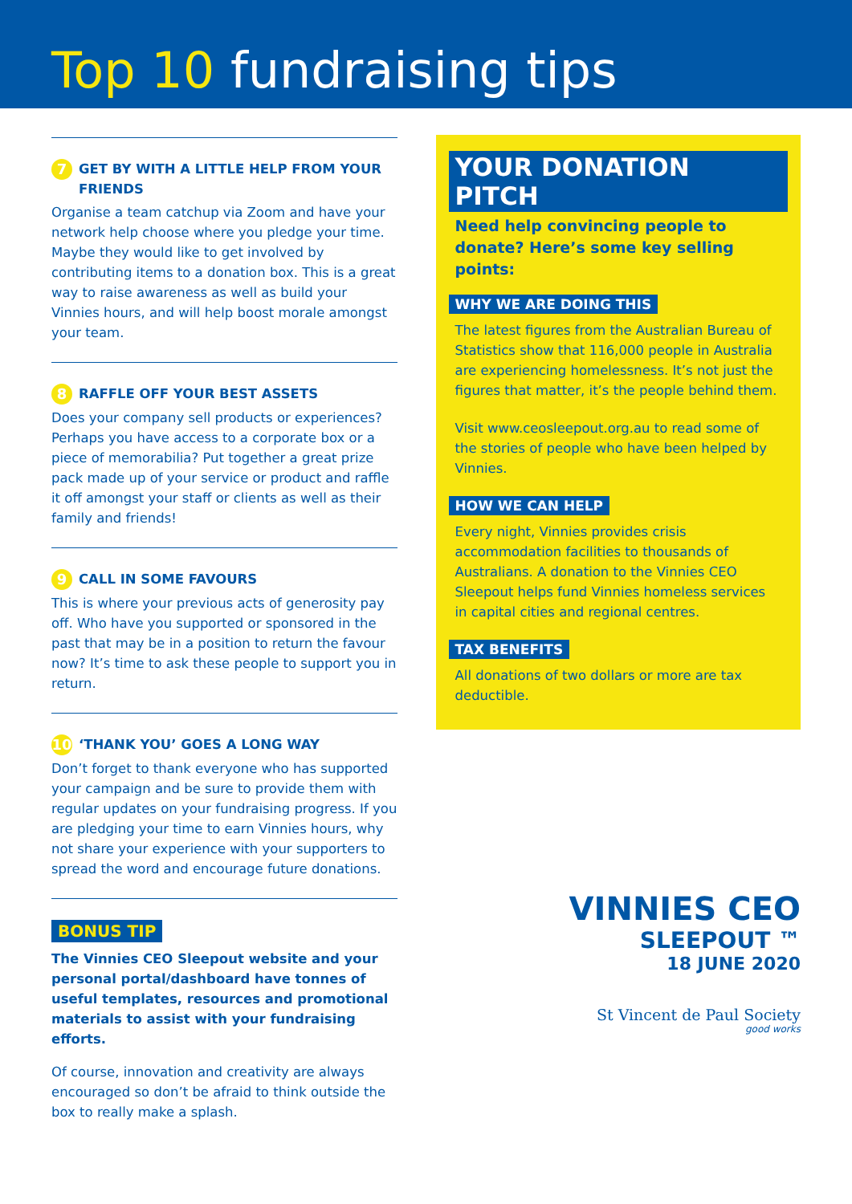Top 10 fundraising tips
7 GET BY WITH A LITTLE HELP FROM YOUR FRIENDS
Organise a team catchup via Zoom and have your network help choose where you pledge your time. Maybe they would like to get involved by contributing items to a donation box. This is a great way to raise awareness as well as build your Vinnies hours, and will help boost morale amongst your team.
8 RAFFLE OFF YOUR BEST ASSETS
Does your company sell products or experiences? Perhaps you have access to a corporate box or a piece of memorabilia? Put together a great prize pack made up of your service or product and raffle it off amongst your staff or clients as well as their family and friends!
9 CALL IN SOME FAVOURS
This is where your previous acts of generosity pay off. Who have you supported or sponsored in the past that may be in a position to return the favour now? It’s time to ask these people to support you in return.
10 ‘THANK YOU’ GOES A LONG WAY
Don’t forget to thank everyone who has supported your campaign and be sure to provide them with regular updates on your fundraising progress. If you are pledging your time to earn Vinnies hours, why not share your experience with your supporters to spread the word and encourage future donations.
BONUS TIP
The Vinnies CEO Sleepout website and your personal portal/dashboard have tonnes of useful templates, resources and promotional materials to assist with your fundraising efforts.
Of course, innovation and creativity are always encouraged so don’t be afraid to think outside the box to really make a splash.
YOUR DONATION PITCH
Need help convincing people to donate? Here’s some key selling points:
WHY WE ARE DOING THIS
The latest figures from the Australian Bureau of Statistics show that 116,000 people in Australia are experiencing homelessness. It’s not just the figures that matter, it’s the people behind them.
Visit www.ceosleepout.org.au to read some of the stories of people who have been helped by Vinnies.
HOW WE CAN HELP
Every night, Vinnies provides crisis accommodation facilities to thousands of Australians. A donation to the Vinnies CEO Sleepout helps fund Vinnies homeless services in capital cities and regional centres.
TAX BENEFITS
All donations of two dollars or more are tax deductible.
VINNIES CEO
SLEEPOUT ™
18 JUNE 2020
St Vincent de Paul Society
good works